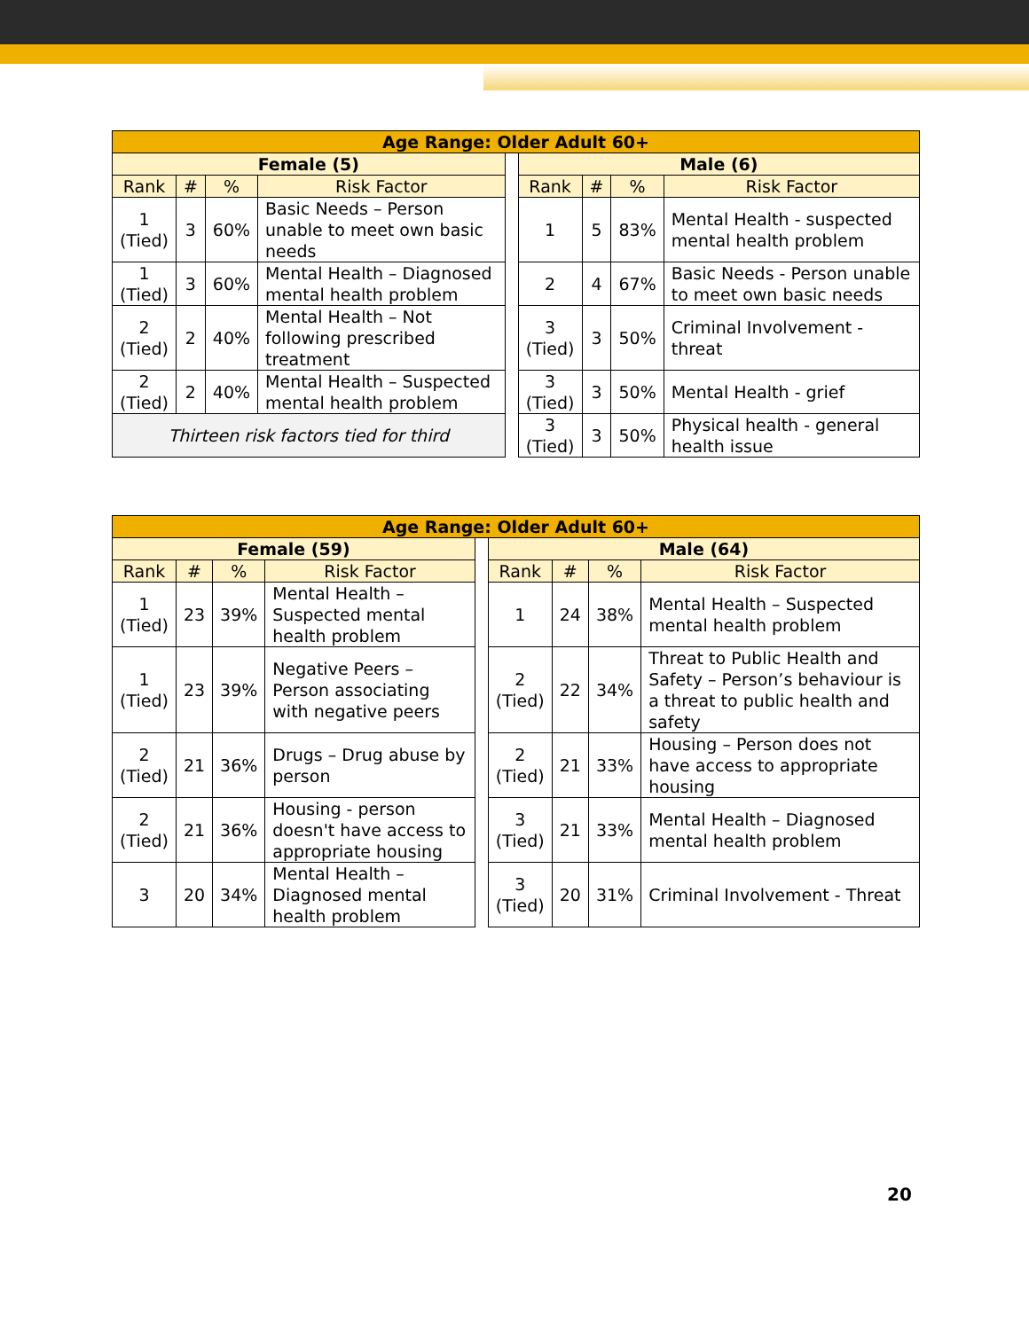| Age Range: Older Adult 60+ | | | | | | | | |
| --- | --- | --- | --- | --- | --- | --- | --- | --- |
| Female (5) | | | | | Male (6) | | | |
| Rank | # | % | Risk Factor | | Rank | # | % | Risk Factor |
| 1 (Tied) | 3 | 60% | Basic Needs – Person unable to meet own basic needs | | 1 | 5 | 83% | Mental Health - suspected mental health problem |
| 1 (Tied) | 3 | 60% | Mental Health – Diagnosed mental health problem | | 2 | 4 | 67% | Basic Needs - Person unable to meet own basic needs |
| 2 (Tied) | 2 | 40% | Mental Health – Not following prescribed treatment | | 3 (Tied) | 3 | 50% | Criminal Involvement - threat |
| 2 (Tied) | 2 | 40% | Mental Health – Suspected mental health problem | | 3 (Tied) | 3 | 50% | Mental Health - grief |
| Thirteen risk factors tied for third | | | | | 3 (Tied) | 3 | 50% | Physical health - general health issue |
| Age Range: Older Adult 60+ | | | | | | | | |
| --- | --- | --- | --- | --- | --- | --- | --- | --- |
| Female (59) | | | | | Male (64) | | | |
| Rank | # | % | Risk Factor | | Rank | # | % | Risk Factor |
| 1 (Tied) | 23 | 39% | Mental Health – Suspected mental health problem | | 1 | 24 | 38% | Mental Health – Suspected mental health problem |
| 1 (Tied) | 23 | 39% | Negative Peers – Person associating with negative peers | | 2 (Tied) | 22 | 34% | Threat to Public Health and Safety – Person’s behaviour is a threat to public health and safety |
| 2 (Tied) | 21 | 36% | Drugs – Drug abuse by person | | 2 (Tied) | 21 | 33% | Housing – Person does not have access to appropriate housing |
| 2 (Tied) | 21 | 36% | Housing - person doesn't have access to appropriate housing | | 3 (Tied) | 21 | 33% | Mental Health – Diagnosed mental health problem |
| 3 | 20 | 34% | Mental Health – Diagnosed mental health problem | | 3 (Tied) | 20 | 31% | Criminal Involvement - Threat |
20